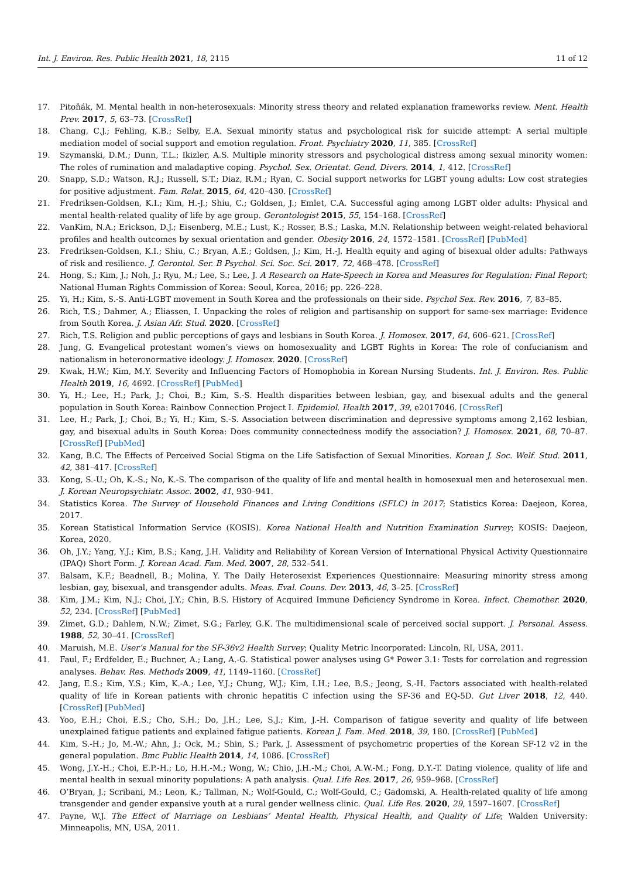Int. J. Environ. Res. Public Health 2021, 18, 2115 11 of 12
17. Pitoňák, M. Mental health in non-heterosexuals: Minority stress theory and related explanation frameworks review. Ment. Health Prev. 2017, 5, 63–73. [CrossRef]
18. Chang, C.J.; Fehling, K.B.; Selby, E.A. Sexual minority status and psychological risk for suicide attempt: A serial multiple mediation model of social support and emotion regulation. Front. Psychiatry 2020, 11, 385. [CrossRef]
19. Szymanski, D.M.; Dunn, T.L.; Ikizler, A.S. Multiple minority stressors and psychological distress among sexual minority women: The roles of rumination and maladaptive coping. Psychol. Sex. Orientat. Gend. Divers. 2014, 1, 412. [CrossRef]
20. Snapp, S.D.; Watson, R.J.; Russell, S.T.; Diaz, R.M.; Ryan, C. Social support networks for LGBT young adults: Low cost strategies for positive adjustment. Fam. Relat. 2015, 64, 420–430. [CrossRef]
21. Fredriksen-Goldsen, K.I.; Kim, H.-J.; Shiu, C.; Goldsen, J.; Emlet, C.A. Successful aging among LGBT older adults: Physical and mental health-related quality of life by age group. Gerontologist 2015, 55, 154–168. [CrossRef]
22. VanKim, N.A.; Erickson, D.J.; Eisenberg, M.E.; Lust, K.; Rosser, B.S.; Laska, M.N. Relationship between weight-related behavioral profiles and health outcomes by sexual orientation and gender. Obesity 2016, 24, 1572–1581. [CrossRef] [PubMed]
23. Fredriksen-Goldsen, K.I.; Shiu, C.; Bryan, A.E.; Goldsen, J.; Kim, H.-J. Health equity and aging of bisexual older adults: Pathways of risk and resilience. J. Gerontol. Ser. B Psychol. Sci. Soc. Sci. 2017, 72, 468–478. [CrossRef]
24. Hong, S.; Kim, J.; Noh, J.; Ryu, M.; Lee, S.; Lee, J. A Research on Hate-Speech in Korea and Measures for Regulation: Final Report; National Human Rights Commission of Korea: Seoul, Korea, 2016; pp. 226–228.
25. Yi, H.; Kim, S.-S. Anti-LGBT movement in South Korea and the professionals on their side. Psychol Sex. Rev. 2016, 7, 83–85.
26. Rich, T.S.; Dahmer, A.; Eliassen, I. Unpacking the roles of religion and partisanship on support for same-sex marriage: Evidence from South Korea. J. Asian Afr. Stud. 2020. [CrossRef]
27. Rich, T.S. Religion and public perceptions of gays and lesbians in South Korea. J. Homosex. 2017, 64, 606–621. [CrossRef]
28. Jung, G. Evangelical protestant women’s views on homosexuality and LGBT Rights in Korea: The role of confucianism and nationalism in heteronormative ideology. J. Homosex. 2020. [CrossRef]
29. Kwak, H.W.; Kim, M.Y. Severity and Influencing Factors of Homophobia in Korean Nursing Students. Int. J. Environ. Res. Public Health 2019, 16, 4692. [CrossRef] [PubMed]
30. Yi, H.; Lee, H.; Park, J.; Choi, B.; Kim, S.-S. Health disparities between lesbian, gay, and bisexual adults and the general population in South Korea: Rainbow Connection Project I. Epidemiol. Health 2017, 39, e2017046. [CrossRef]
31. Lee, H.; Park, J.; Choi, B.; Yi, H.; Kim, S.-S. Association between discrimination and depressive symptoms among 2,162 lesbian, gay, and bisexual adults in South Korea: Does community connectedness modify the association? J. Homosex. 2021, 68, 70–87. [CrossRef] [PubMed]
32. Kang, B.C. The Effects of Perceived Social Stigma on the Life Satisfaction of Sexual Minorities. Korean J. Soc. Welf. Stud. 2011, 42, 381–417. [CrossRef]
33. Kong, S.-U.; Oh, K.-S.; No, K.-S. The comparison of the quality of life and mental health in homosexual men and heterosexual men. J. Korean Neuropsychiatr. Assoc. 2002, 41, 930–941.
34. Statistics Korea. The Survey of Household Finances and Living Conditions (SFLC) in 2017; Statistics Korea: Daejeon, Korea, 2017.
35. Korean Statistical Information Service (KOSIS). Korea National Health and Nutrition Examination Survey; KOSIS: Daejeon, Korea, 2020.
36. Oh, J.Y.; Yang, Y.J.; Kim, B.S.; Kang, J.H. Validity and Reliability of Korean Version of International Physical Activity Questionnaire (IPAQ) Short Form. J. Korean Acad. Fam. Med. 2007, 28, 532–541.
37. Balsam, K.F.; Beadnell, B.; Molina, Y. The Daily Heterosexist Experiences Questionnaire: Measuring minority stress among lesbian, gay, bisexual, and transgender adults. Meas. Eval. Couns. Dev. 2013, 46, 3–25. [CrossRef]
38. Kim, J.M.; Kim, N.J.; Choi, J.Y.; Chin, B.S. History of Acquired Immune Deficiency Syndrome in Korea. Infect. Chemother. 2020, 52, 234. [CrossRef] [PubMed]
39. Zimet, G.D.; Dahlem, N.W.; Zimet, S.G.; Farley, G.K. The multidimensional scale of perceived social support. J. Personal. Assess. 1988, 52, 30–41. [CrossRef]
40. Maruish, M.E. User’s Manual for the SF-36v2 Health Survey; Quality Metric Incorporated: Lincoln, RI, USA, 2011.
41. Faul, F.; Erdfelder, E.; Buchner, A.; Lang, A.-G. Statistical power analyses using G* Power 3.1: Tests for correlation and regression analyses. Behav. Res. Methods 2009, 41, 1149–1160. [CrossRef]
42. Jang, E.S.; Kim, Y.S.; Kim, K.-A.; Lee, Y.J.; Chung, W.J.; Kim, I.H.; Lee, B.S.; Jeong, S.-H. Factors associated with health-related quality of life in Korean patients with chronic hepatitis C infection using the SF-36 and EQ-5D. Gut Liver 2018, 12, 440. [CrossRef] [PubMed]
43. Yoo, E.H.; Choi, E.S.; Cho, S.H.; Do, J.H.; Lee, S.J.; Kim, J.-H. Comparison of fatigue severity and quality of life between unexplained fatigue patients and explained fatigue patients. Korean J. Fam. Med. 2018, 39, 180. [CrossRef] [PubMed]
44. Kim, S.-H.; Jo, M.-W.; Ahn, J.; Ock, M.; Shin, S.; Park, J. Assessment of psychometric properties of the Korean SF-12 v2 in the general population. Bmc Public Health 2014, 14, 1086. [CrossRef]
45. Wong, J.Y.-H.; Choi, E.P.-H.; Lo, H.H.-M.; Wong, W.; Chio, J.H.-M.; Choi, A.W.-M.; Fong, D.Y.-T. Dating violence, quality of life and mental health in sexual minority populations: A path analysis. Qual. Life Res. 2017, 26, 959–968. [CrossRef]
46. O’Bryan, J.; Scribani, M.; Leon, K.; Tallman, N.; Wolf-Gould, C.; Wolf-Gould, C.; Gadomski, A. Health-related quality of life among transgender and gender expansive youth at a rural gender wellness clinic. Qual. Life Res. 2020, 29, 1597–1607. [CrossRef]
47. Payne, W.J. The Effect of Marriage on Lesbians’ Mental Health, Physical Health, and Quality of Life; Walden University: Minneapolis, MN, USA, 2011.